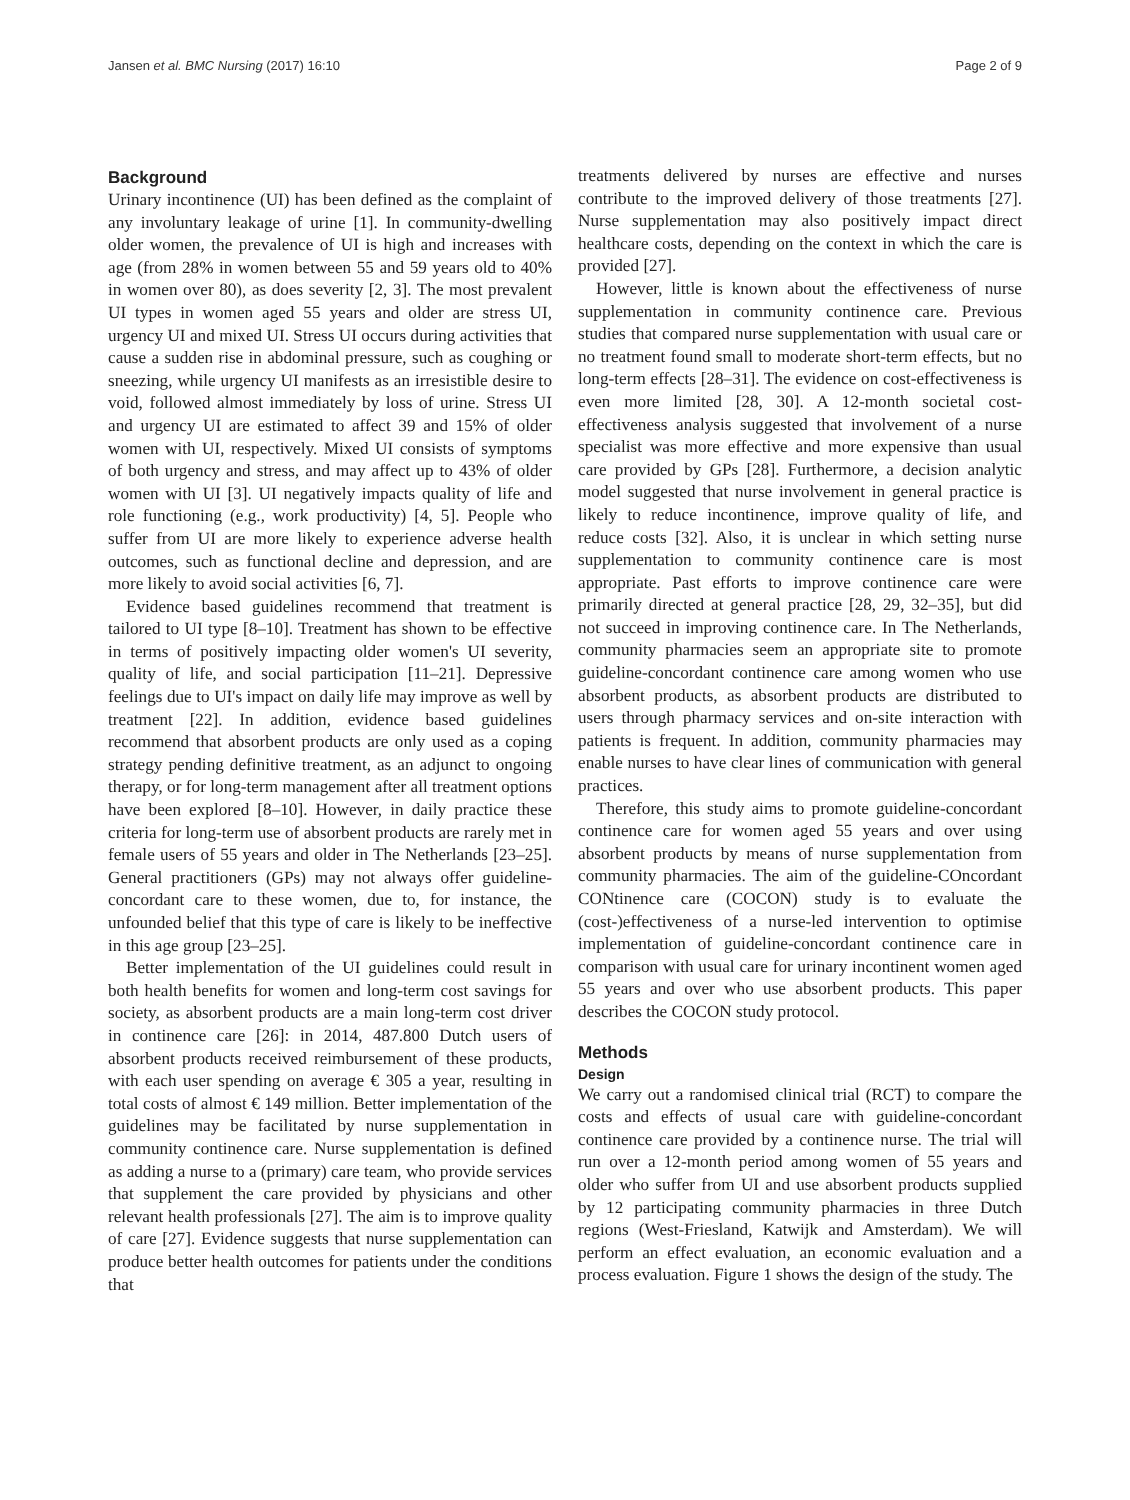Jansen et al. BMC Nursing (2017) 16:10 Page 2 of 9
Background
Urinary incontinence (UI) has been defined as the complaint of any involuntary leakage of urine [1]. In community-dwelling older women, the prevalence of UI is high and increases with age (from 28% in women between 55 and 59 years old to 40% in women over 80), as does severity [2, 3]. The most prevalent UI types in women aged 55 years and older are stress UI, urgency UI and mixed UI. Stress UI occurs during activities that cause a sudden rise in abdominal pressure, such as coughing or sneezing, while urgency UI manifests as an irresistible desire to void, followed almost immediately by loss of urine. Stress UI and urgency UI are estimated to affect 39 and 15% of older women with UI, respectively. Mixed UI consists of symptoms of both urgency and stress, and may affect up to 43% of older women with UI [3]. UI negatively impacts quality of life and role functioning (e.g., work productivity) [4, 5]. People who suffer from UI are more likely to experience adverse health outcomes, such as functional decline and depression, and are more likely to avoid social activities [6, 7].
Evidence based guidelines recommend that treatment is tailored to UI type [8–10]. Treatment has shown to be effective in terms of positively impacting older women's UI severity, quality of life, and social participation [11–21]. Depressive feelings due to UI's impact on daily life may improve as well by treatment [22]. In addition, evidence based guidelines recommend that absorbent products are only used as a coping strategy pending definitive treatment, as an adjunct to ongoing therapy, or for long-term management after all treatment options have been explored [8–10]. However, in daily practice these criteria for long-term use of absorbent products are rarely met in female users of 55 years and older in The Netherlands [23–25]. General practitioners (GPs) may not always offer guideline-concordant care to these women, due to, for instance, the unfounded belief that this type of care is likely to be ineffective in this age group [23–25].
Better implementation of the UI guidelines could result in both health benefits for women and long-term cost savings for society, as absorbent products are a main long-term cost driver in continence care [26]: in 2014, 487.800 Dutch users of absorbent products received reimbursement of these products, with each user spending on average € 305 a year, resulting in total costs of almost € 149 million. Better implementation of the guidelines may be facilitated by nurse supplementation in community continence care. Nurse supplementation is defined as adding a nurse to a (primary) care team, who provide services that supplement the care provided by physicians and other relevant health professionals [27]. The aim is to improve quality of care [27]. Evidence suggests that nurse supplementation can produce better health outcomes for patients under the conditions that
treatments delivered by nurses are effective and nurses contribute to the improved delivery of those treatments [27]. Nurse supplementation may also positively impact direct healthcare costs, depending on the context in which the care is provided [27].
However, little is known about the effectiveness of nurse supplementation in community continence care. Previous studies that compared nurse supplementation with usual care or no treatment found small to moderate short-term effects, but no long-term effects [28–31]. The evidence on cost-effectiveness is even more limited [28, 30]. A 12-month societal cost-effectiveness analysis suggested that involvement of a nurse specialist was more effective and more expensive than usual care provided by GPs [28]. Furthermore, a decision analytic model suggested that nurse involvement in general practice is likely to reduce incontinence, improve quality of life, and reduce costs [32]. Also, it is unclear in which setting nurse supplementation to community continence care is most appropriate. Past efforts to improve continence care were primarily directed at general practice [28, 29, 32–35], but did not succeed in improving continence care. In The Netherlands, community pharmacies seem an appropriate site to promote guideline-concordant continence care among women who use absorbent products, as absorbent products are distributed to users through pharmacy services and on-site interaction with patients is frequent. In addition, community pharmacies may enable nurses to have clear lines of communication with general practices.
Therefore, this study aims to promote guideline-concordant continence care for women aged 55 years and over using absorbent products by means of nurse supplementation from community pharmacies. The aim of the guideline-COncordant CONtinence care (COCON) study is to evaluate the (cost-)effectiveness of a nurse-led intervention to optimise implementation of guideline-concordant continence care in comparison with usual care for urinary incontinent women aged 55 years and over who use absorbent products. This paper describes the COCON study protocol.
Methods
Design
We carry out a randomised clinical trial (RCT) to compare the costs and effects of usual care with guideline-concordant continence care provided by a continence nurse. The trial will run over a 12-month period among women of 55 years and older who suffer from UI and use absorbent products supplied by 12 participating community pharmacies in three Dutch regions (West-Friesland, Katwijk and Amsterdam). We will perform an effect evaluation, an economic evaluation and a process evaluation. Figure 1 shows the design of the study. The